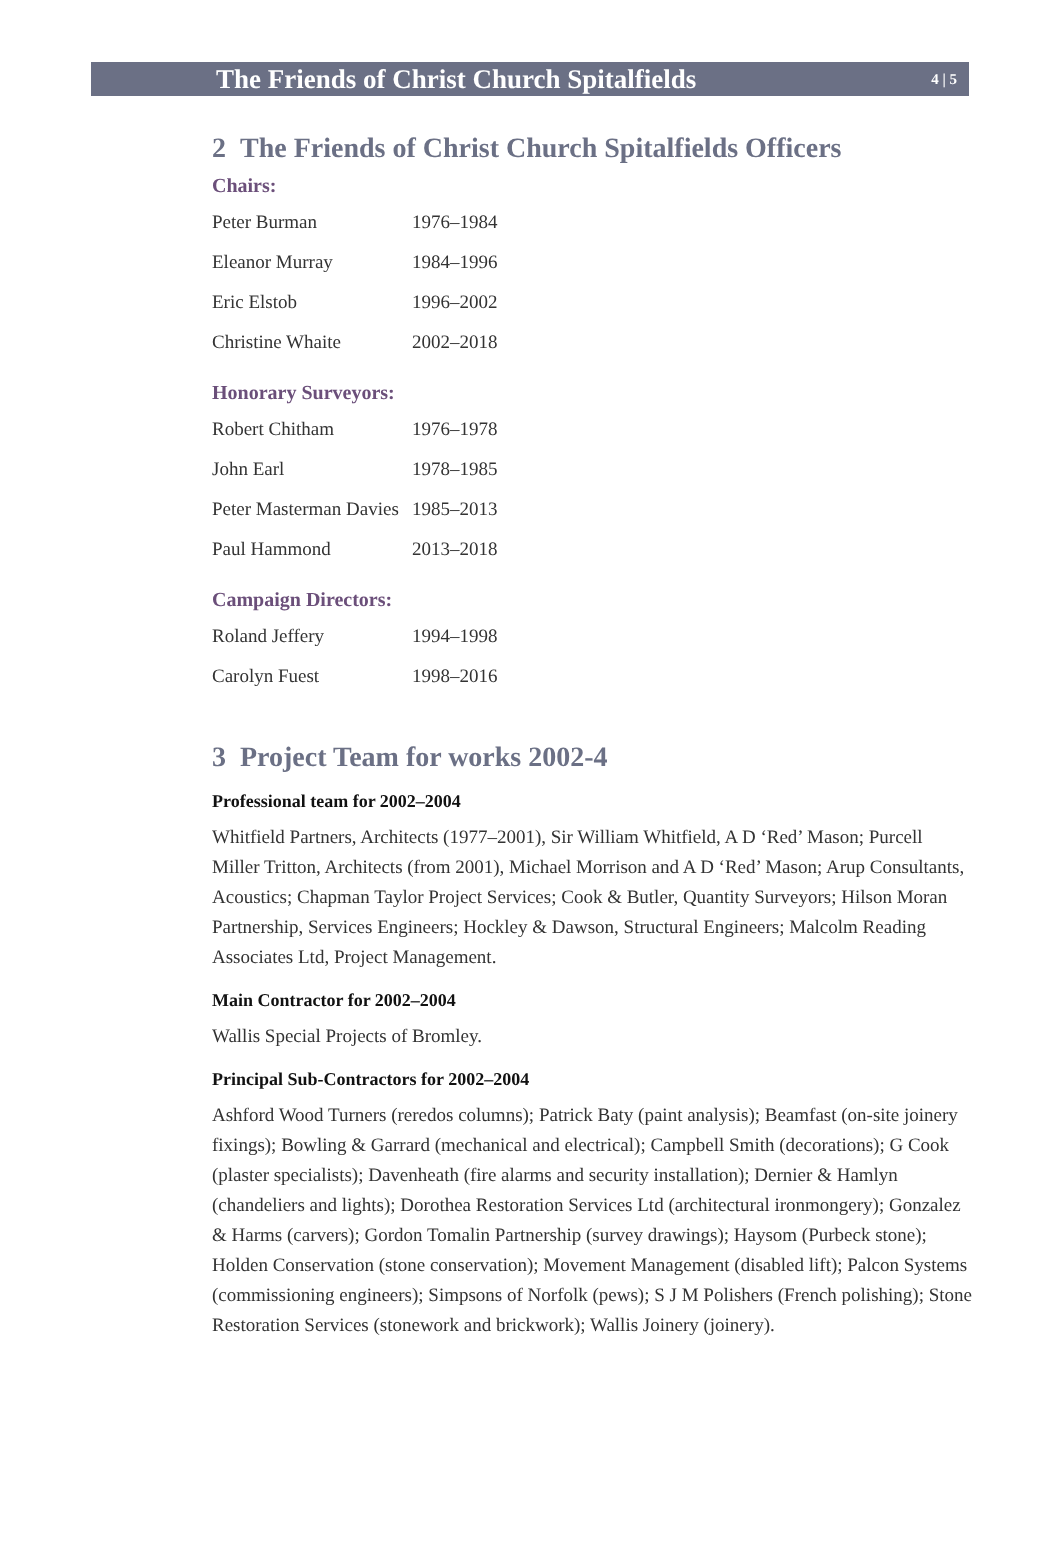The Friends of Christ Church Spitalfields 4 | 5
2 The Friends of Christ Church Spitalfields Officers
Chairs:
| Peter Burman | 1976–1984 |
| Eleanor Murray | 1984–1996 |
| Eric Elstob | 1996–2002 |
| Christine Whaite | 2002–2018 |
Honorary Surveyors:
| Robert Chitham | 1976–1978 |
| John Earl | 1978–1985 |
| Peter Masterman Davies | 1985–2013 |
| Paul Hammond | 2013–2018 |
Campaign Directors:
| Roland Jeffery | 1994–1998 |
| Carolyn Fuest | 1998–2016 |
3 Project Team for works 2002-4
Professional team for 2002–2004
Whitfield Partners, Architects (1977–2001), Sir William Whitfield, A D ‘Red’ Mason; Purcell Miller Tritton, Architects (from 2001), Michael Morrison and A D ‘Red’ Mason; Arup Consultants, Acoustics; Chapman Taylor Project Services; Cook & Butler, Quantity Surveyors; Hilson Moran Partnership, Services Engineers; Hockley & Dawson, Structural Engineers; Malcolm Reading Associates Ltd, Project Management.
Main Contractor for 2002–2004
Wallis Special Projects of Bromley.
Principal Sub-Contractors for 2002–2004
Ashford Wood Turners (reredos columns); Patrick Baty (paint analysis); Beamfast (on-site joinery fixings); Bowling & Garrard (mechanical and electrical); Campbell Smith (decorations); G Cook (plaster specialists); Davenheath (fire alarms and security installation); Dernier & Hamlyn (chandeliers and lights); Dorothea Restoration Services Ltd (architectural ironmongery); Gonzalez & Harms (carvers); Gordon Tomalin Partnership (survey drawings); Haysom (Purbeck stone); Holden Conservation (stone conservation); Movement Management (disabled lift); Palcon Systems (commissioning engineers); Simpsons of Norfolk (pews); S J M Polishers (French polishing); Stone Restoration Services (stonework and brickwork); Wallis Joinery (joinery).